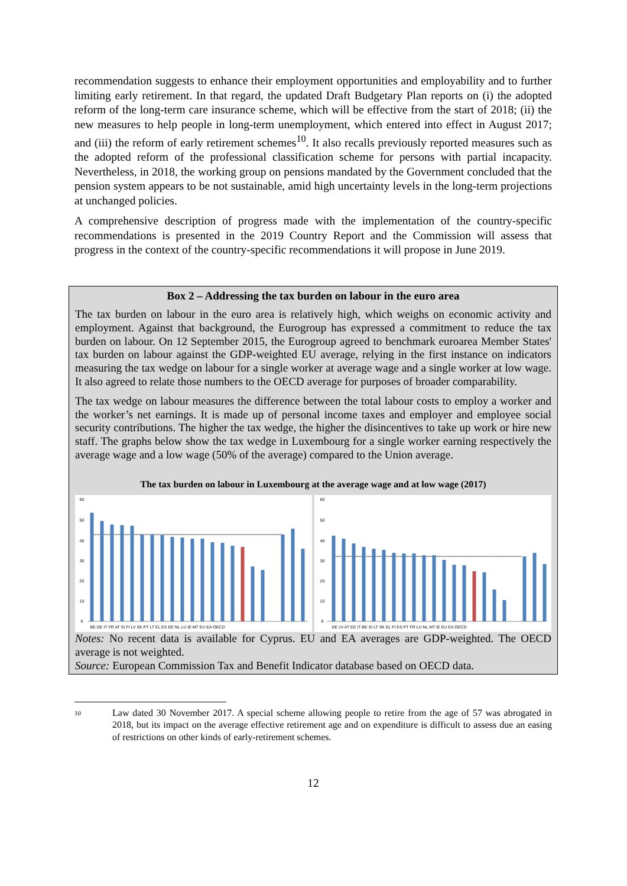recommendation suggests to enhance their employment opportunities and employability and to further limiting early retirement. In that regard, the updated Draft Budgetary Plan reports on (i) the adopted reform of the long-term care insurance scheme, which will be effective from the start of 2018; (ii) the new measures to help people in long-term unemployment, which entered into effect in August 2017; and (iii) the reform of early retirement schemes<sup>10</sup>. It also recalls previously reported measures such as the adopted reform of the professional classification scheme for persons with partial incapacity. Nevertheless, in 2018, the working group on pensions mandated by the Government concluded that the pension system appears to be not sustainable, amid high uncertainty levels in the long-term projections at unchanged policies.
A comprehensive description of progress made with the implementation of the country-specific recommendations is presented in the 2019 Country Report and the Commission will assess that progress in the context of the country-specific recommendations it will propose in June 2019.
Box 2 – Addressing the tax burden on labour in the euro area
The tax burden on labour in the euro area is relatively high, which weighs on economic activity and employment. Against that background, the Eurogroup has expressed a commitment to reduce the tax burden on labour. On 12 September 2015, the Eurogroup agreed to benchmark euroarea Member States' tax burden on labour against the GDP-weighted EU average, relying in the first instance on indicators measuring the tax wedge on labour for a single worker at average wage and a single worker at low wage. It also agreed to relate those numbers to the OECD average for purposes of broader comparability.
The tax wedge on labour measures the difference between the total labour costs to employ a worker and the worker’s net earnings. It is made up of personal income taxes and employer and employee social security contributions. The higher the tax wedge, the higher the disincentives to take up work or hire new staff. The graphs below show the tax wedge in Luxembourg for a single worker earning respectively the average wage and a low wage (50% of the average) compared to the Union average.
The tax burden on labour in Luxembourg at the average wage and at low wage (2017)
60
50
40
30
20
10
0
BE DE IT FR AT SI FI LV SK PT LT EL ES EE NL LU IE MT EU EA OECD
60
50
40
30
20
10
0
DE LV AT EE IT BE SI LT SK EL FI ES PT FR LU NL MT IE EU EA OECD
Notes: No recent data is available for Cyprus. EU and EA averages are GDP-weighted. The OECD average is not weighted.
Source: European Commission Tax and Benefit Indicator database based on OECD data.
<sup>10</sup>
Law dated 30 November 2017. A special scheme allowing people to retire from the age of 57 was abrogated in 2018, but its impact on the average effective retirement age and on expenditure is difficult to assess due an easing of restrictions on other kinds of early-retirement schemes.
12